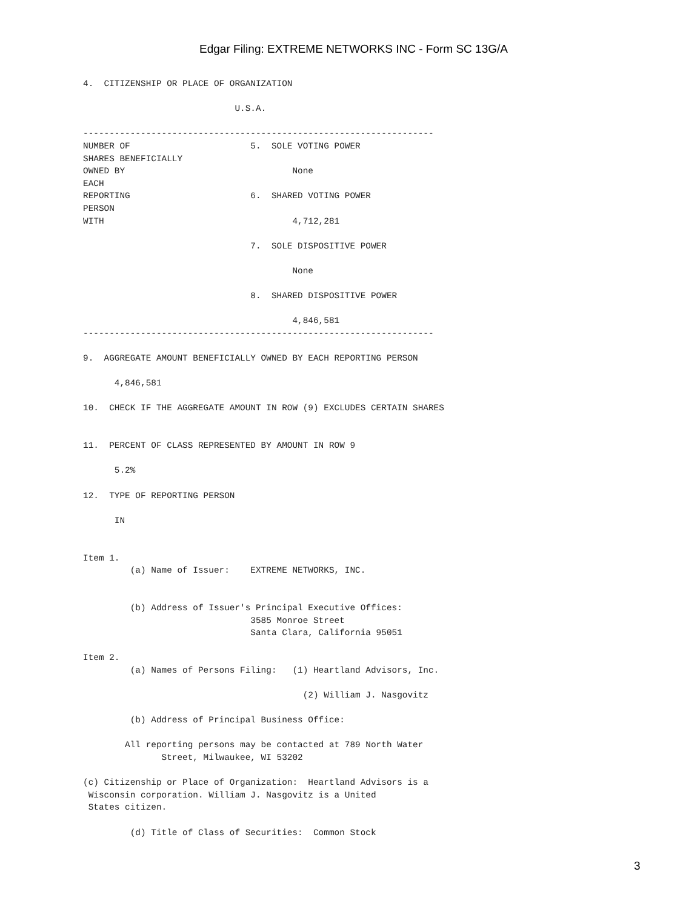Edgar Filing: EXTREME NETWORKS INC - Form SC 13G/A
4.  CITIZENSHIP OR PLACE OF ORGANIZATION

                             U.S.A.

-------------------------------------------------------------------
NUMBER OF                       5.  SOLE VOTING POWER
SHARES BENEFICIALLY
OWNED BY                                None
EACH
REPORTING                       6.  SHARED VOTING POWER
PERSON
WITH                                    4,712,281

                                7.  SOLE DISPOSITIVE POWER

                                        None

                                8.  SHARED DISPOSITIVE POWER

                                        4,846,581
-------------------------------------------------------------------

9.  AGGREGATE AMOUNT BENEFICIALLY OWNED BY EACH REPORTING PERSON

      4,846,581

10.  CHECK IF THE AGGREGATE AMOUNT IN ROW (9) EXCLUDES CERTAIN SHARES


11.  PERCENT OF CLASS REPRESENTED BY AMOUNT IN ROW 9

      5.2%

12.  TYPE OF REPORTING PERSON

      IN


Item 1.
         (a) Name of Issuer:    EXTREME NETWORKS, INC.


         (b) Address of Issuer's Principal Executive Offices:
                                3585 Monroe Street
                                Santa Clara, California 95051

Item 2.
         (a) Names of Persons Filing:   (1) Heartland Advisors, Inc.

                                          (2) William J. Nasgovitz

         (b) Address of Principal Business Office:

        All reporting persons may be contacted at 789 North Water
               Street, Milwaukee, WI 53202

(c) Citizenship or Place of Organization:  Heartland Advisors is a
 Wisconsin corporation. William J. Nasgovitz is a United
 States citizen.

         (d) Title of Class of Securities:  Common Stock
3